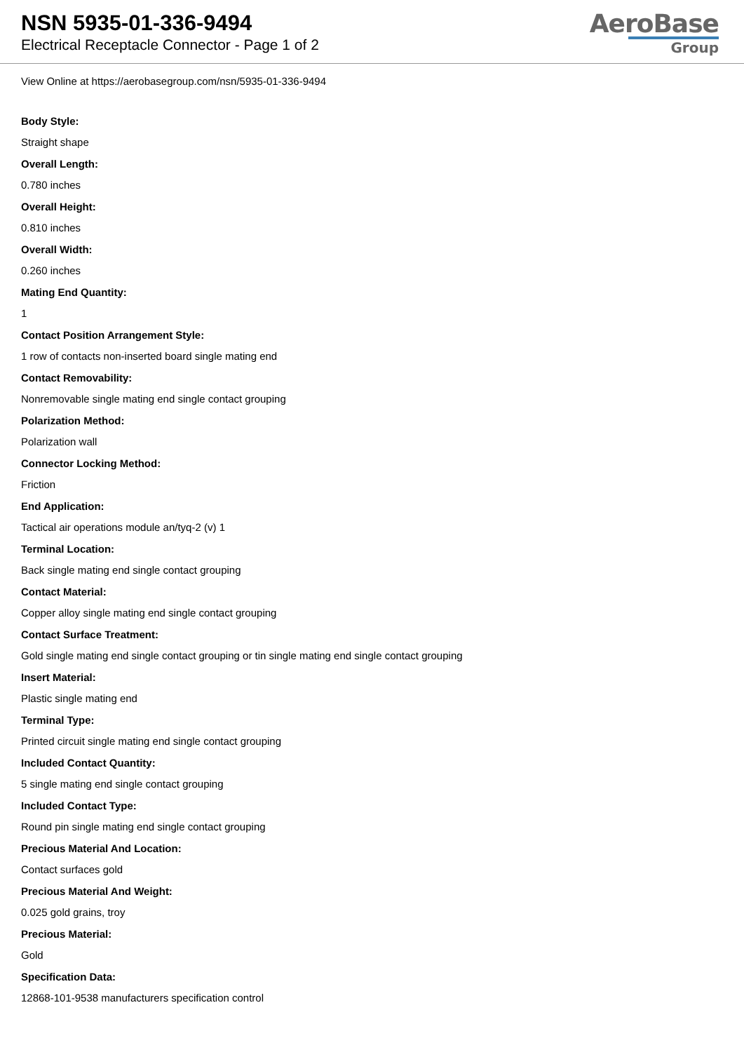NSN 5935-01-336-9494
Electrical Receptacle Connector - Page 1 of 2
AeroBase
Group
View Online at https://aerobasegroup.com/nsn/5935-01-336-9494
Body Style:
Straight shape
Overall Length:
0.780 inches
Overall Height:
0.810 inches
Overall Width:
0.260 inches
Mating End Quantity:
1
Contact Position Arrangement Style:
1 row of contacts non-inserted board single mating end
Contact Removability:
Nonremovable single mating end single contact grouping
Polarization Method:
Polarization wall
Connector Locking Method:
Friction
End Application:
Tactical air operations module an/tyq-2 (v) 1
Terminal Location:
Back single mating end single contact grouping
Contact Material:
Copper alloy single mating end single contact grouping
Contact Surface Treatment:
Gold single mating end single contact grouping or tin single mating end single contact grouping
Insert Material:
Plastic single mating end
Terminal Type:
Printed circuit single mating end single contact grouping
Included Contact Quantity:
5 single mating end single contact grouping
Included Contact Type:
Round pin single mating end single contact grouping
Precious Material And Location:
Contact surfaces gold
Precious Material And Weight:
0.025 gold grains, troy
Precious Material:
Gold
Specification Data:
12868-101-9538 manufacturers specification control